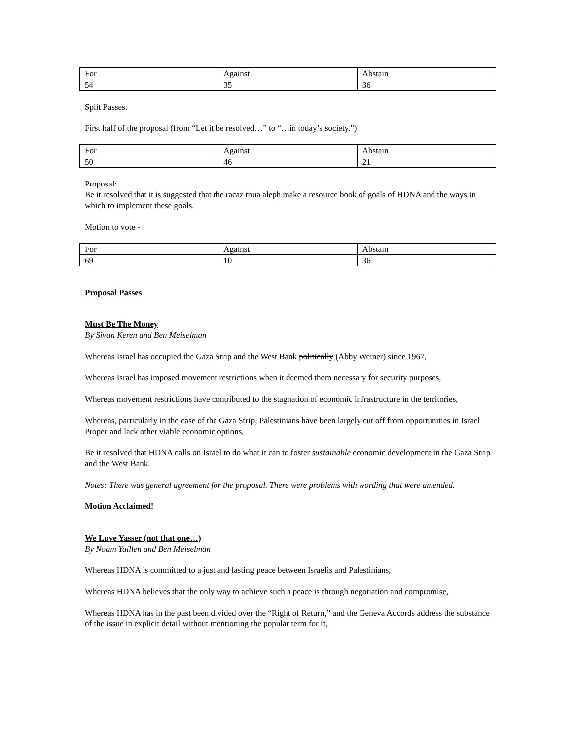| For | Against | Abstain |
| 54 | 35 | 36 |
Split Passes.
First half of the proposal (from “Let it be resolved…” to “…in today’s society.”)
| For | Against | Abstain |
| 50 | 46 | 21 |
Proposal:
Be it resolved that it is suggested that the racaz tnua aleph make a resource book of goals of HDNA and the ways in which to implement these goals.
Motion to vote -
| For | Against | Abstain |
| 69 | 10 | 36 |
Proposal Passes
Must Be The Money
By Sivan Keren and Ben Meiselman
Whereas Israel has occupied the Gaza Strip and the West Bank politically (Abby Weiner) since 1967,
Whereas Israel has imposed movement restrictions when it deemed them necessary for security purposes,
Whereas movement restrictions have contributed to the stagnation of economic infrastructure in the territories,
Whereas, particularly in the case of the Gaza Strip, Palestinians have been largely cut off from opportunities in Israel Proper and lack other viable economic options,
Be it resolved that HDNA calls on Israel to do what it can to foster sustainable economic development in the Gaza Strip and the West Bank.
Notes: There was general agreement for the proposal. There were problems with wording that were amended.
Motion Acclaimed!
We Love Yasser (not that one…)
By Noam Yaillen and Ben Meiselman
Whereas HDNA is committed to a just and lasting peace between Israelis and Palestinians,
Whereas HDNA believes that the only way to achieve such a peace is through negotiation and compromise,
Whereas HDNA has in the past been divided over the “Right of Return,” and the Geneva Accords address the substance of the issue in explicit detail without mentioning the popular term for it,